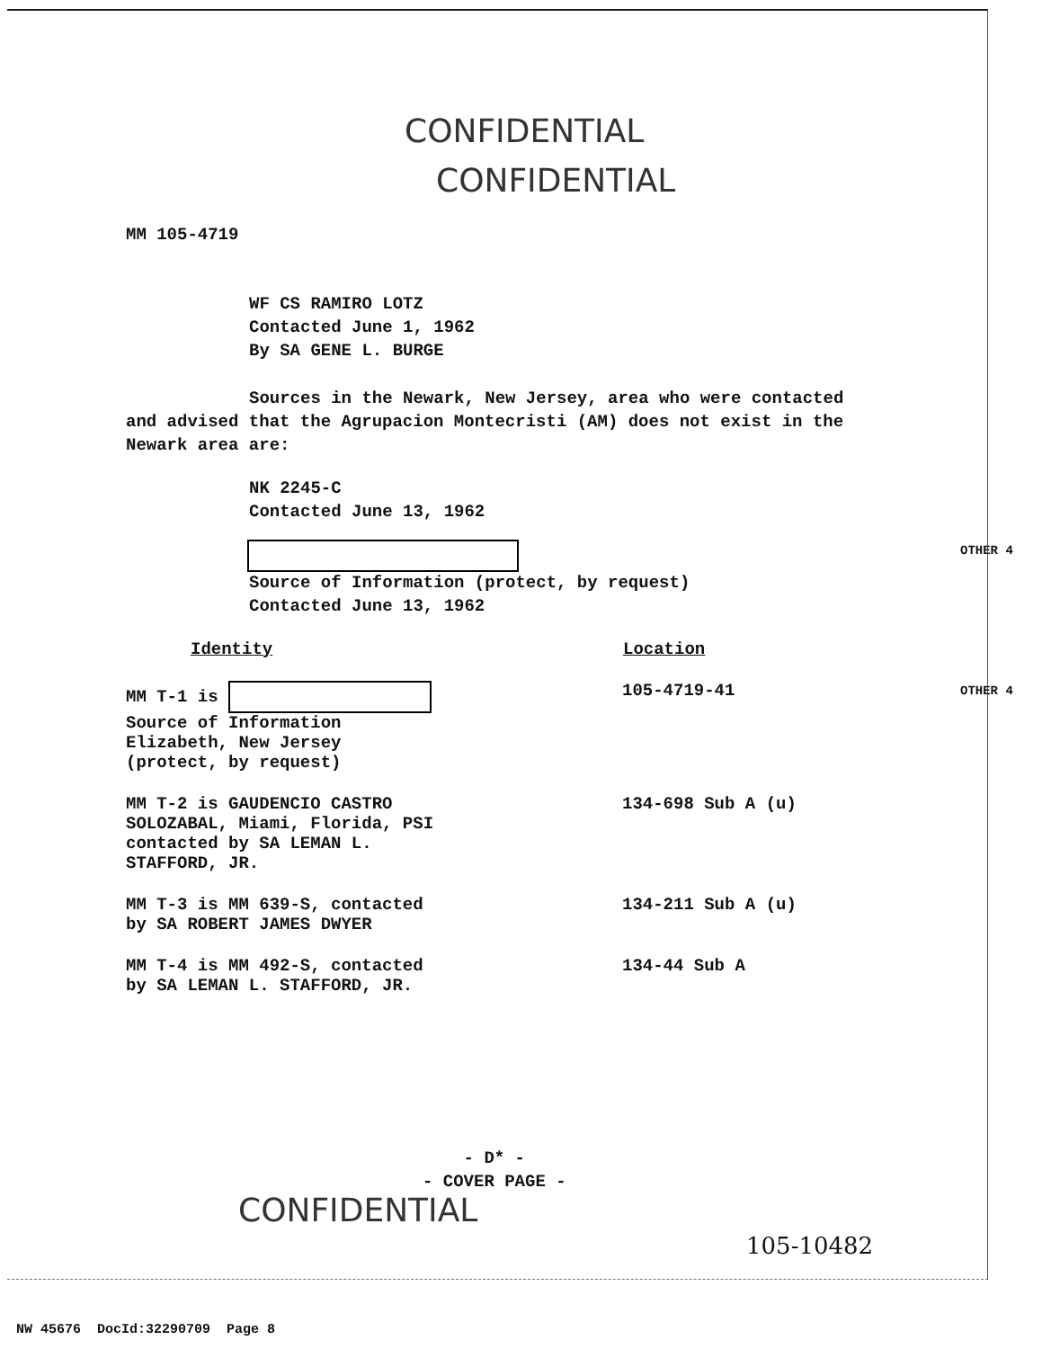CONFIDENTIAL
CONFIDENTIAL
MM 105-4719
WF CS RAMIRO LOTZ
Contacted June 1, 1962
By SA GENE L. BURGE
Sources in the Newark, New Jersey, area who were contacted and advised that the Agrupacion Montecristi (AM) does not exist in the Newark area are:
NK 2245-C
Contacted June 13, 1962
OTHER 4
Source of Information (protect, by request)
Contacted June 13, 1962
OTHER 4
| Identity | Location |
| --- | --- |
| MM T-1 is Source of Information Elizabeth, New Jersey (protect, by request) | 105-4719-41 |
| MM T-2 is GAUDENCIO CASTRO SOLOZABAL, Miami, Florida, PSI contacted by SA LEMAN L. STAFFORD, JR. | 134-698 Sub A (u) |
| MM T-3 is MM 639-S, contacted by SA ROBERT JAMES DWYER | 134-211 Sub A (u) |
| MM T-4 is MM 492-S, contacted by SA LEMAN L. STAFFORD, JR. | 134-44 Sub A |
- D* -
- COVER PAGE -
CONFIDENTIAL
105-10482
NW 45676 DocId:32290709 Page 8